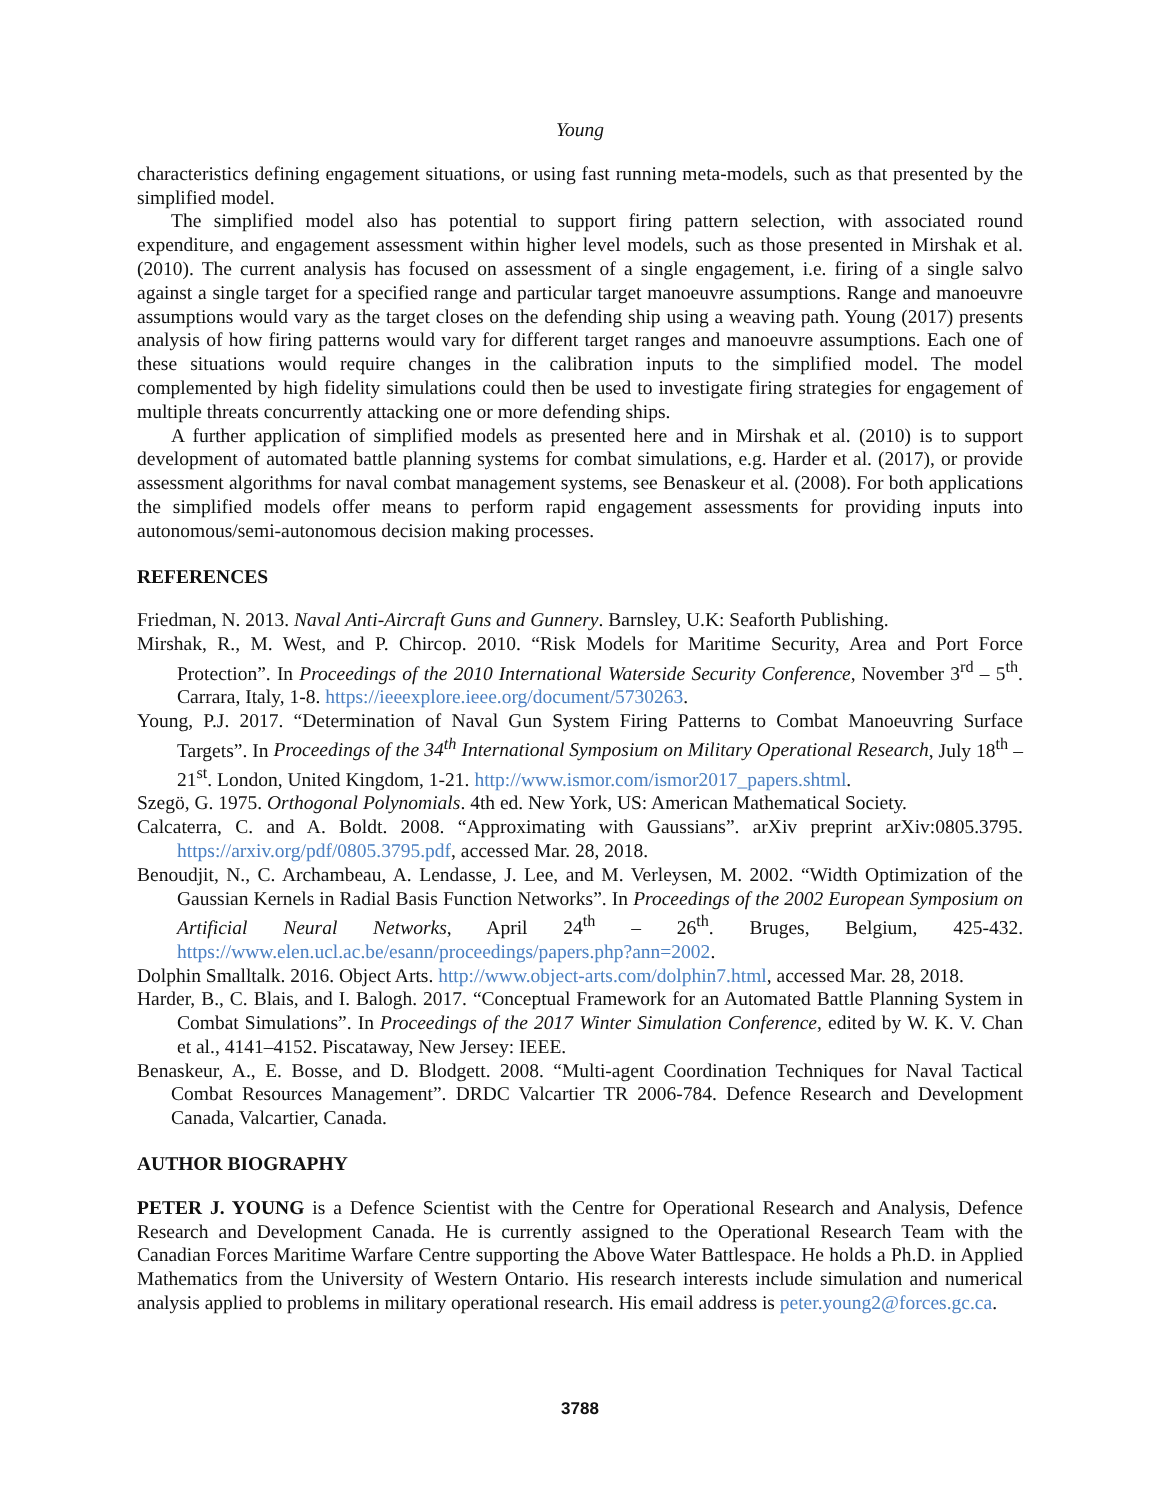Young
characteristics defining engagement situations, or using fast running meta-models, such as that presented by the simplified model.
The simplified model also has potential to support firing pattern selection, with associated round expenditure, and engagement assessment within higher level models, such as those presented in Mirshak et al. (2010). The current analysis has focused on assessment of a single engagement, i.e. firing of a single salvo against a single target for a specified range and particular target manoeuvre assumptions. Range and manoeuvre assumptions would vary as the target closes on the defending ship using a weaving path. Young (2017) presents analysis of how firing patterns would vary for different target ranges and manoeuvre assumptions. Each one of these situations would require changes in the calibration inputs to the simplified model. The model complemented by high fidelity simulations could then be used to investigate firing strategies for engagement of multiple threats concurrently attacking one or more defending ships.
A further application of simplified models as presented here and in Mirshak et al. (2010) is to support development of automated battle planning systems for combat simulations, e.g. Harder et al. (2017), or provide assessment algorithms for naval combat management systems, see Benaskeur et al. (2008). For both applications the simplified models offer means to perform rapid engagement assessments for providing inputs into autonomous/semi-autonomous decision making processes.
REFERENCES
Friedman, N. 2013. Naval Anti-Aircraft Guns and Gunnery. Barnsley, U.K: Seaforth Publishing.
Mirshak, R., M. West, and P. Chircop. 2010. “Risk Models for Maritime Security, Area and Port Force Protection”. In Proceedings of the 2010 International Waterside Security Conference, November 3<sup>rd</sup> – 5<sup>th</sup>. Carrara, Italy, 1-8. https://ieeexplore.ieee.org/document/5730263.
Young, P.J. 2017. “Determination of Naval Gun System Firing Patterns to Combat Manoeuvring Surface Targets”. In Proceedings of the 34<sup>th</sup> International Symposium on Military Operational Research, July 18<sup>th</sup> – 21<sup>st</sup>. London, United Kingdom, 1-21. http://www.ismor.com/ismor2017_papers.shtml.
Szegö, G. 1975. Orthogonal Polynomials. 4th ed. New York, US: American Mathematical Society.
Calcaterra, C. and A. Boldt. 2008. “Approximating with Gaussians”. arXiv preprint arXiv:0805.3795. https://arxiv.org/pdf/0805.3795.pdf, accessed Mar. 28, 2018.
Benoudjit, N., C. Archambeau, A. Lendasse, J. Lee, and M. Verleysen, M. 2002. “Width Optimization of the Gaussian Kernels in Radial Basis Function Networks”. In Proceedings of the 2002 European Symposium on Artificial Neural Networks, April 24<sup>th</sup> – 26<sup>th</sup>. Bruges, Belgium, 425-432. https://www.elen.ucl.ac.be/esann/proceedings/papers.php?ann=2002.
Dolphin Smalltalk. 2016. Object Arts. http://www.object-arts.com/dolphin7.html, accessed Mar. 28, 2018.
Harder, B., C. Blais, and I. Balogh. 2017. “Conceptual Framework for an Automated Battle Planning System in Combat Simulations”. In Proceedings of the 2017 Winter Simulation Conference, edited by W. K. V. Chan et al., 4141–4152. Piscataway, New Jersey: IEEE.
Benaskeur, A., E. Bosse, and D. Blodgett. 2008. “Multi-agent Coordination Techniques for Naval Tactical Combat Resources Management”. DRDC Valcartier TR 2006-784. Defence Research and Development Canada, Valcartier, Canada.
AUTHOR BIOGRAPHY
PETER J. YOUNG is a Defence Scientist with the Centre for Operational Research and Analysis, Defence Research and Development Canada. He is currently assigned to the Operational Research Team with the Canadian Forces Maritime Warfare Centre supporting the Above Water Battlespace. He holds a Ph.D. in Applied Mathematics from the University of Western Ontario. His research interests include simulation and numerical analysis applied to problems in military operational research. His email address is peter.young2@forces.gc.ca.
3788